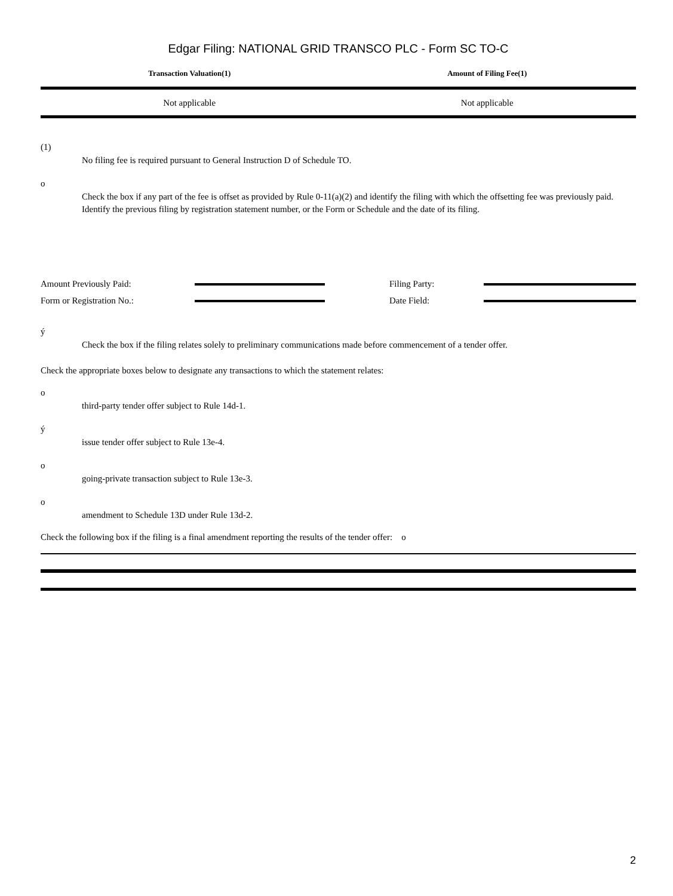Edgar Filing: NATIONAL GRID TRANSCO PLC - Form SC TO-C
| Transaction Valuation(1) | Amount of Filing Fee(1) |
| --- | --- |
| Not applicable | Not applicable |
(1)
No filing fee is required pursuant to General Instruction D of Schedule TO.
o
Check the box if any part of the fee is offset as provided by Rule 0-11(a)(2) and identify the filing with which the offsetting fee was previously paid. Identify the previous filing by registration statement number, or the Form or Schedule and the date of its filing.
| Amount Previously Paid: | | | Filing Party: | |
| Form or Registration No.: | | | Date Field: | |
ý
Check the box if the filing relates solely to preliminary communications made before commencement of a tender offer.
Check the appropriate boxes below to designate any transactions to which the statement relates:
o
third-party tender offer subject to Rule 14d-1.
ý
issue tender offer subject to Rule 13e-4.
o
going-private transaction subject to Rule 13e-3.
o
amendment to Schedule 13D under Rule 13d-2.
Check the following box if the filing is a final amendment reporting the results of the tender offer: o
2